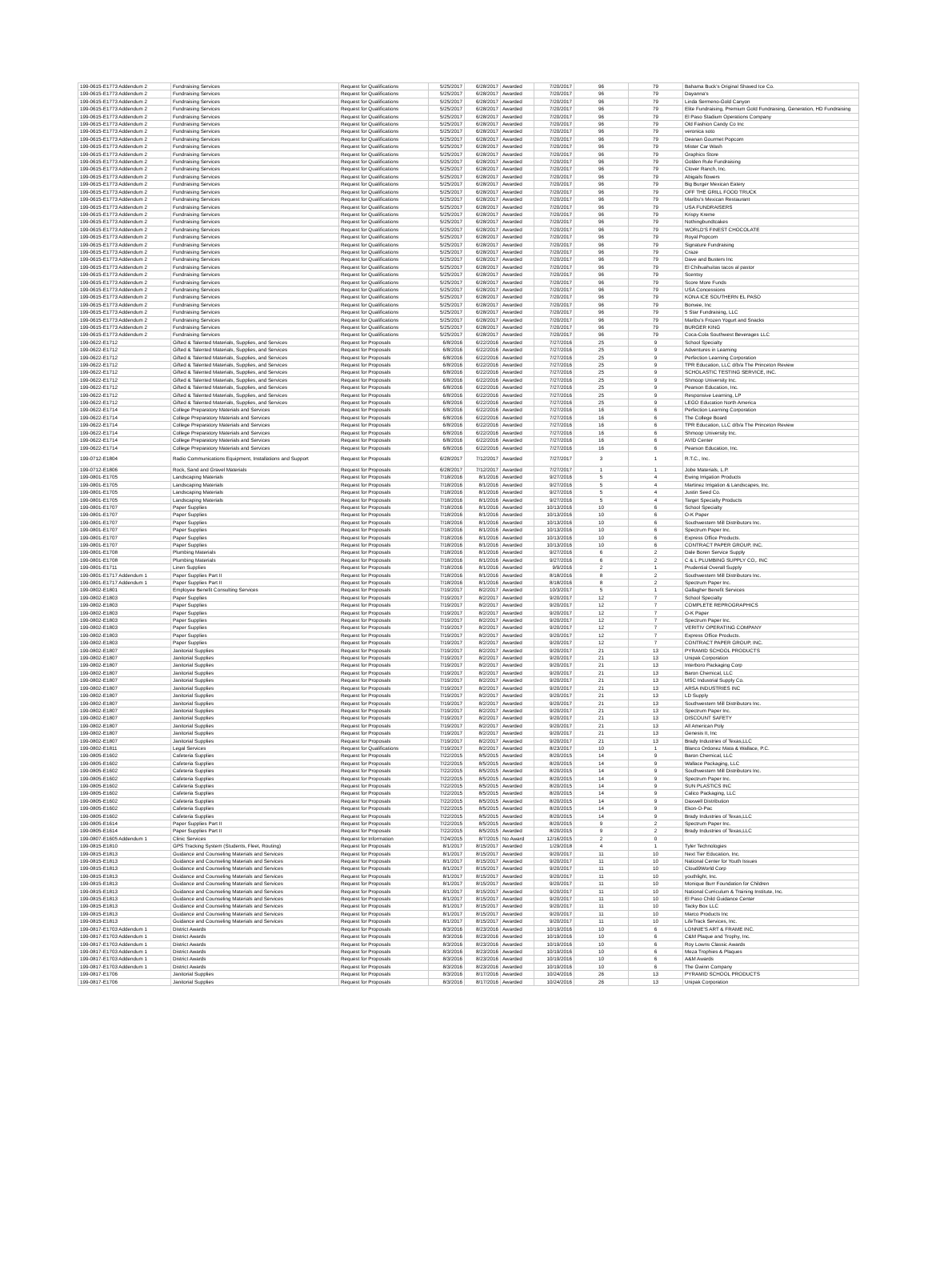| 199-0615-E1773 Addendum 2 | Fundraising Services | Request for Qualifications | 5/25/2017 | 6/28/2017 | Awarded | 7/20/2017 | 96 | 79 | Bahama Buck's Original Shaved Ice Co. |
| 199-0615-E1773 Addendum 2 | Fundraising Services | Request for Qualifications | 5/25/2017 | 6/28/2017 | Awarded | 7/20/2017 | 96 | 79 | Dayanna's |
| 199-0615-E1773 Addendum 2 | Fundraising Services | Request for Qualifications | 5/25/2017 | 6/28/2017 | Awarded | 7/20/2017 | 96 | 79 | Linda Sermeno-Gold Canyon |
| 199-0615-E1773 Addendum 2 | Fundraising Services | Request for Qualifications | 5/25/2017 | 6/28/2017 | Awarded | 7/20/2017 | 96 | 79 | Elite Fundraising, Premium Gold Fundraising, Generation, HD Fundraising |
| 199-0615-E1773 Addendum 2 | Fundraising Services | Request for Qualifications | 5/25/2017 | 6/28/2017 | Awarded | 7/20/2017 | 96 | 79 | El Paso Stadium Operations Company |
| 199-0615-E1773 Addendum 2 | Fundraising Services | Request for Qualifications | 5/25/2017 | 6/28/2017 | Awarded | 7/20/2017 | 96 | 79 | Old Fashion Candy Co Inc |
| 199-0615-E1773 Addendum 2 | Fundraising Services | Request for Qualifications | 5/25/2017 | 6/28/2017 | Awarded | 7/20/2017 | 96 | 79 | veronica soto |
| 199-0615-E1773 Addendum 2 | Fundraising Services | Request for Qualifications | 5/25/2017 | 6/28/2017 | Awarded | 7/20/2017 | 96 | 79 | Deanan Gourmet Popcorn |
| 199-0615-E1773 Addendum 2 | Fundraising Services | Request for Qualifications | 5/25/2017 | 6/28/2017 | Awarded | 7/20/2017 | 96 | 79 | Mister Car Wash |
| 199-0615-E1773 Addendum 2 | Fundraising Services | Request for Qualifications | 5/25/2017 | 6/28/2017 | Awarded | 7/20/2017 | 96 | 79 | Graphics Store |
| 199-0615-E1773 Addendum 2 | Fundraising Services | Request for Qualifications | 5/25/2017 | 6/28/2017 | Awarded | 7/20/2017 | 96 | 79 | Golden Rule Fundraising |
| 199-0615-E1773 Addendum 2 | Fundraising Services | Request for Qualifications | 5/25/2017 | 6/28/2017 | Awarded | 7/20/2017 | 96 | 79 | Clover Ranch, Inc. |
| 199-0615-E1773 Addendum 2 | Fundraising Services | Request for Qualifications | 5/25/2017 | 6/28/2017 | Awarded | 7/20/2017 | 96 | 79 | Abigails flowers |
| 199-0615-E1773 Addendum 2 | Fundraising Services | Request for Qualifications | 5/25/2017 | 6/28/2017 | Awarded | 7/20/2017 | 96 | 79 | Big Burger Mexican Eatery |
| 199-0615-E1773 Addendum 2 | Fundraising Services | Request for Qualifications | 5/25/2017 | 6/28/2017 | Awarded | 7/20/2017 | 96 | 79 | OFF THE GRILL FOOD TRUCK |
| 199-0615-E1773 Addendum 2 | Fundraising Services | Request for Qualifications | 5/25/2017 | 6/28/2017 | Awarded | 7/20/2017 | 96 | 79 | Maribu's Mexican Restaurant |
| 199-0615-E1773 Addendum 2 | Fundraising Services | Request for Qualifications | 5/25/2017 | 6/28/2017 | Awarded | 7/20/2017 | 96 | 79 | USA FUNDRAISERS |
| 199-0615-E1773 Addendum 2 | Fundraising Services | Request for Qualifications | 5/25/2017 | 6/28/2017 | Awarded | 7/20/2017 | 96 | 79 | Krispy Kreme |
| 199-0615-E1773 Addendum 2 | Fundraising Services | Request for Qualifications | 5/25/2017 | 6/28/2017 | Awarded | 7/20/2017 | 96 | 79 | Nothingbundtcakes |
| 199-0615-E1773 Addendum 2 | Fundraising Services | Request for Qualifications | 5/25/2017 | 6/28/2017 | Awarded | 7/20/2017 | 96 | 79 | WORLD'S FINEST CHOCOLATE |
| 199-0615-E1773 Addendum 2 | Fundraising Services | Request for Qualifications | 5/25/2017 | 6/28/2017 | Awarded | 7/20/2017 | 96 | 79 | Royal Popcorn |
| 199-0615-E1773 Addendum 2 | Fundraising Services | Request for Qualifications | 5/25/2017 | 6/28/2017 | Awarded | 7/20/2017 | 96 | 79 | Signature Fundraising |
| 199-0615-E1773 Addendum 2 | Fundraising Services | Request for Qualifications | 5/25/2017 | 6/28/2017 | Awarded | 7/20/2017 | 96 | 79 | Craze |
| 199-0615-E1773 Addendum 2 | Fundraising Services | Request for Qualifications | 5/25/2017 | 6/28/2017 | Awarded | 7/20/2017 | 96 | 79 | Dave and Busters Inc |
| 199-0615-E1773 Addendum 2 | Fundraising Services | Request for Qualifications | 5/25/2017 | 6/28/2017 | Awarded | 7/20/2017 | 96 | 79 | El Chihuahuitas tacos al pastor |
| 199-0615-E1773 Addendum 2 | Fundraising Services | Request for Qualifications | 5/25/2017 | 6/28/2017 | Awarded | 7/20/2017 | 96 | 79 | Scentsy |
| 199-0615-E1773 Addendum 2 | Fundraising Services | Request for Qualifications | 5/25/2017 | 6/28/2017 | Awarded | 7/20/2017 | 96 | 79 | Score More Funds |
| 199-0615-E1773 Addendum 2 | Fundraising Services | Request for Qualifications | 5/25/2017 | 6/28/2017 | Awarded | 7/20/2017 | 96 | 79 | USA Concessions |
| 199-0615-E1773 Addendum 2 | Fundraising Services | Request for Qualifications | 5/25/2017 | 6/28/2017 | Awarded | 7/20/2017 | 96 | 79 | KONA ICE SOUTHERN EL PASO |
| 199-0615-E1773 Addendum 2 | Fundraising Services | Request for Qualifications | 5/25/2017 | 6/28/2017 | Awarded | 7/20/2017 | 96 | 79 | Bonvee, Inc |
| 199-0615-E1773 Addendum 2 | Fundraising Services | Request for Qualifications | 5/25/2017 | 6/28/2017 | Awarded | 7/20/2017 | 96 | 79 | 5 Star Fundraising, LLC |
| 199-0615-E1773 Addendum 2 | Fundraising Services | Request for Qualifications | 5/25/2017 | 6/28/2017 | Awarded | 7/20/2017 | 96 | 79 | Maribu's Frozen Yogurt and Snacks |
| 199-0615-E1773 Addendum 2 | Fundraising Services | Request for Qualifications | 5/25/2017 | 6/28/2017 | Awarded | 7/20/2017 | 96 | 79 | BURGER KING |
| 199-0615-E1773 Addendum 2 | Fundraising Services | Request for Qualifications | 5/25/2017 | 6/28/2017 | Awarded | 7/20/2017 | 96 | 79 | Coca-Cola Southwest Beverages LLC |
| 199-0622-E1712 | Gifted & Talented Materials, Supplies, and Services | Request for Proposals | 6/8/2016 | 6/22/2016 | Awarded | 7/27/2016 | 25 | 9 | School Specialty |
| 199-0622-E1712 | Gifted & Talented Materials, Supplies, and Services | Request for Proposals | 6/8/2016 | 6/22/2016 | Awarded | 7/27/2016 | 25 | 9 | Adventures in Learning |
| 199-0622-E1712 | Gifted & Talented Materials, Supplies, and Services | Request for Proposals | 6/8/2016 | 6/22/2016 | Awarded | 7/27/2016 | 25 | 9 | Perfection Learning Corporation |
| 199-0622-E1712 | Gifted & Talented Materials, Supplies, and Services | Request for Proposals | 6/8/2016 | 6/22/2016 | Awarded | 7/27/2016 | 25 | 9 | TPR Education, LLC d/b/a The Princeton Review |
| 199-0622-E1712 | Gifted & Talented Materials, Supplies, and Services | Request for Proposals | 6/8/2016 | 6/22/2016 | Awarded | 7/27/2016 | 25 | 9 | SCHOLASTIC TESTING SERVICE, INC. |
| 199-0622-E1712 | Gifted & Talented Materials, Supplies, and Services | Request for Proposals | 6/8/2016 | 6/22/2016 | Awarded | 7/27/2016 | 25 | 9 | Shmoop University Inc. |
| 199-0622-E1712 | Gifted & Talented Materials, Supplies, and Services | Request for Proposals | 6/8/2016 | 6/22/2016 | Awarded | 7/27/2016 | 25 | 9 | Pearson Education, Inc. |
| 199-0622-E1712 | Gifted & Talented Materials, Supplies, and Services | Request for Proposals | 6/8/2016 | 6/22/2016 | Awarded | 7/27/2016 | 25 | 9 | Responsive Learning, LP |
| 199-0622-E1712 | Gifted & Talented Materials, Supplies, and Services | Request for Proposals | 6/8/2016 | 6/22/2016 | Awarded | 7/27/2016 | 25 | 9 | LEGO Education North America |
| 199-0622-E1714 | College Preparatory Materials and Services | Request for Proposals | 6/8/2016 | 6/22/2016 | Awarded | 7/27/2016 | 16 | 6 | Perfection Learning Corporation |
| 199-0622-E1714 | College Preparatory Materials and Services | Request for Proposals | 6/8/2016 | 6/22/2016 | Awarded | 7/27/2016 | 16 | 6 | The College Board |
| 199-0622-E1714 | College Preparatory Materials and Services | Request for Proposals | 6/8/2016 | 6/22/2016 | Awarded | 7/27/2016 | 16 | 6 | TPR Education, LLC d/b/a The Princeton Review |
| 199-0622-E1714 | College Preparatory Materials and Services | Request for Proposals | 6/8/2016 | 6/22/2016 | Awarded | 7/27/2016 | 16 | 6 | Shmoop University Inc. |
| 199-0622-E1714 | College Preparatory Materials and Services | Request for Proposals | 6/8/2016 | 6/22/2016 | Awarded | 7/27/2016 | 16 | 6 | AVID Center |
| 199-0622-E1714 | College Preparatory Materials and Services | Request for Proposals | 6/8/2016 | 6/22/2016 | Awarded | 7/27/2016 | 16 | 6 | Pearson Education, Inc. |
| 199-0712-E1804 | Radio Communications Equipment, Installations and Support | Request for Proposals | 6/28/2017 | 7/12/2017 | Awarded | 7/27/2017 | 3 | 1 | R.T.C., Inc. |
| 199-0712-E1806 | Rock, Sand and Gravel Materials | Request for Proposals | 6/28/2017 | 7/12/2017 | Awarded | 7/27/2017 | 1 | 1 | Jobe Materials, L.P. |
| 199-0801-E1705 | Landscaping Materials | Request for Proposals | 7/18/2016 | 8/1/2016 | Awarded | 9/27/2016 | 5 | 4 | Ewing Irrigation Products |
| 199-0801-E1705 | Landscaping Materials | Request for Proposals | 7/18/2016 | 8/1/2016 | Awarded | 9/27/2016 | 5 | 4 | Martinez Irrigation & Landscapes, Inc. |
| 199-0801-E1705 | Landscaping Materials | Request for Proposals | 7/18/2016 | 8/1/2016 | Awarded | 9/27/2016 | 5 | 4 | Justin Seed Co. |
| 199-0801-E1705 | Landscaping Materials | Request for Proposals | 7/18/2016 | 8/1/2016 | Awarded | 9/27/2016 | 5 | 4 | Target Specialty Products |
| 199-0801-E1707 | Paper Supplies | Request for Proposals | 7/18/2016 | 8/1/2016 | Awarded | 10/13/2016 | 10 | 6 | School Specialty |
| 199-0801-E1707 | Paper Supplies | Request for Proposals | 7/18/2016 | 8/1/2016 | Awarded | 10/13/2016 | 10 | 6 | O-K Paper |
| 199-0801-E1707 | Paper Supplies | Request for Proposals | 7/18/2016 | 8/1/2016 | Awarded | 10/13/2016 | 10 | 6 | Southwestern Mill Distributors Inc. |
| 199-0801-E1707 | Paper Supplies | Request for Proposals | 7/18/2016 | 8/1/2016 | Awarded | 10/13/2016 | 10 | 6 | Spectrum Paper Inc. |
| 199-0801-E1707 | Paper Supplies | Request for Proposals | 7/18/2016 | 8/1/2016 | Awarded | 10/13/2016 | 10 | 6 | Express Office Products. |
| 199-0801-E1707 | Paper Supplies | Request for Proposals | 7/18/2016 | 8/1/2016 | Awarded | 10/13/2016 | 10 | 6 | CONTRACT PAPER GROUP, INC. |
| 199-0801-E1708 | Plumbing Materials | Request for Proposals | 7/18/2016 | 8/1/2016 | Awarded | 9/27/2016 | 6 | 2 | Dale Boren Service Supply |
| 199-0801-E1708 | Plumbing Materials | Request for Proposals | 7/18/2016 | 8/1/2016 | Awarded | 9/27/2016 | 6 | 2 | C & L PLUMBING SUPPLY CO,. INC |
| 199-0801-E1711 | Linen Supplies | Request for Proposals | 7/18/2016 | 8/1/2016 | Awarded | 9/9/2016 | 2 | 1 | Prudential Overall Supply |
| 199-0801-E1717 Addendum 1 | Paper Supplies Part II | Request for Proposals | 7/18/2016 | 8/1/2016 | Awarded | 8/18/2016 | 8 | 2 | Southwestern Mill Distributors Inc. |
| 199-0801-E1717 Addendum 1 | Paper Supplies Part II | Request for Proposals | 7/18/2016 | 8/1/2016 | Awarded | 8/18/2016 | 8 | 2 | Spectrum Paper Inc. |
| 199-0802-E1801 | Employee Benefit Consulting Services | Request for Proposals | 7/19/2017 | 8/2/2017 | Awarded | 10/3/2017 | 5 | 1 | Gallagher Benefit Services |
| 199-0802-E1803 | Paper Supplies | Request for Proposals | 7/19/2017 | 8/2/2017 | Awarded | 9/20/2017 | 12 | 7 | School Specialty |
| 199-0802-E1803 | Paper Supplies | Request for Proposals | 7/19/2017 | 8/2/2017 | Awarded | 9/20/2017 | 12 | 7 | COMPLETE REPROGRAPHICS |
| 199-0802-E1803 | Paper Supplies | Request for Proposals | 7/19/2017 | 8/2/2017 | Awarded | 9/20/2017 | 12 | 7 | O-K Paper |
| 199-0802-E1803 | Paper Supplies | Request for Proposals | 7/19/2017 | 8/2/2017 | Awarded | 9/20/2017 | 12 | 7 | Spectrum Paper Inc. |
| 199-0802-E1803 | Paper Supplies | Request for Proposals | 7/19/2017 | 8/2/2017 | Awarded | 9/20/2017 | 12 | 7 | VERITIV OPERATING COMPANY |
| 199-0802-E1803 | Paper Supplies | Request for Proposals | 7/19/2017 | 8/2/2017 | Awarded | 9/20/2017 | 12 | 7 | Express Office Products. |
| 199-0802-E1803 | Paper Supplies | Request for Proposals | 7/19/2017 | 8/2/2017 | Awarded | 9/20/2017 | 12 | 7 | CONTRACT PAPER GROUP, INC. |
| 199-0802-E1807 | Janitorial Supplies | Request for Proposals | 7/19/2017 | 8/2/2017 | Awarded | 9/20/2017 | 21 | 13 | PYRAMID SCHOOL PRODUCTS |
| 199-0802-E1807 | Janitorial Supplies | Request for Proposals | 7/19/2017 | 8/2/2017 | Awarded | 9/20/2017 | 21 | 13 | Unipak Corporation |
| 199-0802-E1807 | Janitorial Supplies | Request for Proposals | 7/19/2017 | 8/2/2017 | Awarded | 9/20/2017 | 21 | 13 | Interboro Packaging Corp |
| 199-0802-E1807 | Janitorial Supplies | Request for Proposals | 7/19/2017 | 8/2/2017 | Awarded | 9/20/2017 | 21 | 13 | Baron Chemical, LLC |
| 199-0802-E1807 | Janitorial Supplies | Request for Proposals | 7/19/2017 | 8/2/2017 | Awarded | 9/20/2017 | 21 | 13 | MSC Industrial Supply Co. |
| 199-0802-E1807 | Janitorial Supplies | Request for Proposals | 7/19/2017 | 8/2/2017 | Awarded | 9/20/2017 | 21 | 13 | ARSA INDUSTRIES INC |
| 199-0802-E1807 | Janitorial Supplies | Request for Proposals | 7/19/2017 | 8/2/2017 | Awarded | 9/20/2017 | 21 | 13 | LD Supply |
| 199-0802-E1807 | Janitorial Supplies | Request for Proposals | 7/19/2017 | 8/2/2017 | Awarded | 9/20/2017 | 21 | 13 | Southwestern Mill Distributors Inc. |
| 199-0802-E1807 | Janitorial Supplies | Request for Proposals | 7/19/2017 | 8/2/2017 | Awarded | 9/20/2017 | 21 | 13 | Spectrum Paper Inc. |
| 199-0802-E1807 | Janitorial Supplies | Request for Proposals | 7/19/2017 | 8/2/2017 | Awarded | 9/20/2017 | 21 | 13 | DISCOUNT SAFETY |
| 199-0802-E1807 | Janitorial Supplies | Request for Proposals | 7/19/2017 | 8/2/2017 | Awarded | 9/20/2017 | 21 | 13 | All American Poly |
| 199-0802-E1807 | Janitorial Supplies | Request for Proposals | 7/19/2017 | 8/2/2017 | Awarded | 9/20/2017 | 21 | 13 | Genesis II, Inc |
| 199-0802-E1807 | Janitorial Supplies | Request for Proposals | 7/19/2017 | 8/2/2017 | Awarded | 9/20/2017 | 21 | 13 | Brady Industries of Texas,LLC |
| 199-0802-E1811 | Legal Services | Request for Qualifications | 7/19/2017 | 8/2/2017 | Awarded | 8/23/2017 | 10 | 1 | Blanco Ordonez Mata & Wallace, P.C. |
| 199-0805-E1602 | Cafeteria Supplies | Request for Proposals | 7/22/2015 | 8/5/2015 | Awarded | 8/20/2015 | 14 | 9 | Baron Chemical, LLC |
| 199-0805-E1602 | Cafeteria Supplies | Request for Proposals | 7/22/2015 | 8/5/2015 | Awarded | 8/20/2015 | 14 | 9 | Wallace Packaging, LLC |
| 199-0805-E1602 | Cafeteria Supplies | Request for Proposals | 7/22/2015 | 8/5/2015 | Awarded | 8/20/2015 | 14 | 9 | Southwestern Mill Distributors Inc. |
| 199-0805-E1602 | Cafeteria Supplies | Request for Proposals | 7/22/2015 | 8/5/2015 | Awarded | 8/20/2015 | 14 | 9 | Spectrum Paper Inc. |
| 199-0805-E1602 | Cafeteria Supplies | Request for Proposals | 7/22/2015 | 8/5/2015 | Awarded | 8/20/2015 | 14 | 9 | SUN PLASTICS INC |
| 199-0805-E1602 | Cafeteria Supplies | Request for Proposals | 7/22/2015 | 8/5/2015 | Awarded | 8/20/2015 | 14 | 9 | Calico Packaging, LLC |
| 199-0805-E1602 | Cafeteria Supplies | Request for Proposals | 7/22/2015 | 8/5/2015 | Awarded | 8/20/2015 | 14 | 9 | Daxwell Distribution |
| 199-0805-E1602 | Cafeteria Supplies | Request for Proposals | 7/22/2015 | 8/5/2015 | Awarded | 8/20/2015 | 14 | 9 | Ekon-O-Pac |
| 199-0805-E1602 | Cafeteria Supplies | Request for Proposals | 7/22/2015 | 8/5/2015 | Awarded | 8/20/2015 | 14 | 9 | Brady Industries of Texas,LLC |
| 199-0805-E1614 | Paper Supplies Part II | Request for Proposals | 7/22/2015 | 8/5/2015 | Awarded | 8/20/2015 | 9 | 2 | Spectrum Paper Inc. |
| 199-0805-E1614 | Paper Supplies Part II | Request for Proposals | 7/22/2015 | 8/5/2015 | Awarded | 8/20/2015 | 9 | 2 | Brady Industries of Texas,LLC |
| 199-0807-E1605 Addendum 1 | Clinic Services | Request for Information | 7/24/2015 | 8/7/2015 | No Award | 12/16/2015 | 2 | 0 | |
| 199-0815-E1810 | GPS Tracking System (Students, Fleet, Routing) | Request for Proposals | 8/1/2017 | 8/15/2017 | Awarded | 1/29/2018 | 4 | 1 | Tyler Technologies |
| 199-0815-E1813 | Guidance and Counseling Materials and Services | Request for Proposals | 8/1/2017 | 8/15/2017 | Awarded | 9/20/2017 | 11 | 10 | Next Tier Education, Inc. |
| 199-0815-E1813 | Guidance and Counseling Materials and Services | Request for Proposals | 8/1/2017 | 8/15/2017 | Awarded | 9/20/2017 | 11 | 10 | National Center for Youth Issues |
| 199-0815-E1813 | Guidance and Counseling Materials and Services | Request for Proposals | 8/1/2017 | 8/15/2017 | Awarded | 9/20/2017 | 11 | 10 | Cloud9World Corp |
| 199-0815-E1813 | Guidance and Counseling Materials and Services | Request for Proposals | 8/1/2017 | 8/15/2017 | Awarded | 9/20/2017 | 11 | 10 | youthlight, Inc. |
| 199-0815-E1813 | Guidance and Counseling Materials and Services | Request for Proposals | 8/1/2017 | 8/15/2017 | Awarded | 9/20/2017 | 11 | 10 | Monique Burr Foundation for Children |
| 199-0815-E1813 | Guidance and Counseling Materials and Services | Request for Proposals | 8/1/2017 | 8/15/2017 | Awarded | 9/20/2017 | 11 | 10 | National Curriculum & Training Institute, Inc. |
| 199-0815-E1813 | Guidance and Counseling Materials and Services | Request for Proposals | 8/1/2017 | 8/15/2017 | Awarded | 9/20/2017 | 11 | 10 | El Paso Child Guidance Center |
| 199-0815-E1813 | Guidance and Counseling Materials and Services | Request for Proposals | 8/1/2017 | 8/15/2017 | Awarded | 9/20/2017 | 11 | 10 | Tacky Box LLC |
| 199-0815-E1813 | Guidance and Counseling Materials and Services | Request for Proposals | 8/1/2017 | 8/15/2017 | Awarded | 9/20/2017 | 11 | 10 | Marco Products Inc |
| 199-0815-E1813 | Guidance and Counseling Materials and Services | Request for Proposals | 8/1/2017 | 8/15/2017 | Awarded | 9/20/2017 | 11 | 10 | LifeTrack Services, Inc. |
| 199-0817-E1703 Addendum 1 | District Awards | Request for Proposals | 8/3/2016 | 8/23/2016 | Awarded | 10/19/2016 | 10 | 6 | LONNIE'S ART & FRAME INC. |
| 199-0817-E1703 Addendum 1 | District Awards | Request for Proposals | 8/3/2016 | 8/23/2016 | Awarded | 10/19/2016 | 10 | 6 | C&M Plaque and Trophy, Inc. |
| 199-0817-E1703 Addendum 1 | District Awards | Request for Proposals | 8/3/2016 | 8/23/2016 | Awarded | 10/19/2016 | 10 | 6 | Roy Lowns Classic Awards |
| 199-0817-E1703 Addendum 1 | District Awards | Request for Proposals | 8/3/2016 | 8/23/2016 | Awarded | 10/19/2016 | 10 | 6 | Meza Trophies & Plaques |
| 199-0817-E1703 Addendum 1 | District Awards | Request for Proposals | 8/3/2016 | 8/23/2016 | Awarded | 10/19/2016 | 10 | 6 | A&M Awards |
| 199-0817-E1703 Addendum 1 | District Awards | Request for Proposals | 8/3/2016 | 8/23/2016 | Awarded | 10/19/2016 | 10 | 6 | The Gwinn Company |
| 199-0817-E1706 | Janitorial Supplies | Request for Proposals | 8/3/2016 | 8/17/2016 | Awarded | 10/24/2016 | 26 | 13 | PYRAMID SCHOOL PRODUCTS |
| 199-0817-E1706 | Janitorial Supplies | Request for Proposals | 8/3/2016 | 8/17/2016 | Awarded | 10/24/2016 | 26 | 13 | Unipak Corporation |